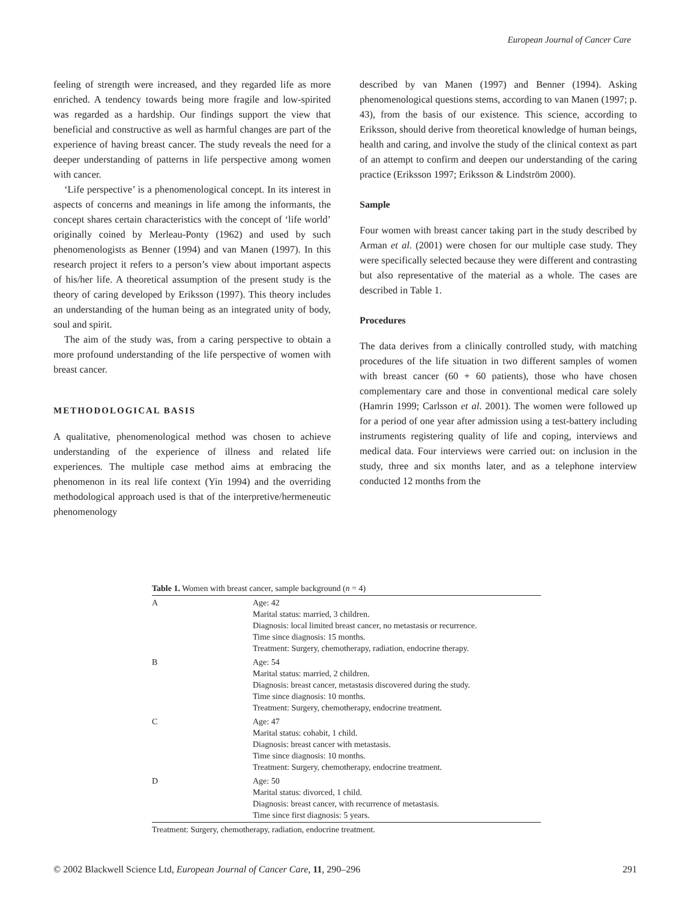European Journal of Cancer Care
feeling of strength were increased, and they regarded life as more enriched. A tendency towards being more fragile and low-spirited was regarded as a hardship. Our findings support the view that beneficial and constructive as well as harmful changes are part of the experience of having breast cancer. The study reveals the need for a deeper understanding of patterns in life perspective among women with cancer.
‘Life perspective’ is a phenomenological concept. In its interest in aspects of concerns and meanings in life among the informants, the concept shares certain characteristics with the concept of ‘life world’ originally coined by Merleau-Ponty (1962) and used by such phenomenologists as Benner (1994) and van Manen (1997). In this research project it refers to a person’s view about important aspects of his/her life. A theoretical assumption of the present study is the theory of caring developed by Eriksson (1997). This theory includes an understanding of the human being as an integrated unity of body, soul and spirit.
The aim of the study was, from a caring perspective to obtain a more profound understanding of the life perspective of women with breast cancer.
METHODOLOGICAL BASIS
A qualitative, phenomenological method was chosen to achieve understanding of the experience of illness and related life experiences. The multiple case method aims at embracing the phenomenon in its real life context (Yin 1994) and the overriding methodological approach used is that of the interpretive/hermeneutic phenomenology
described by van Manen (1997) and Benner (1994). Asking phenomenological questions stems, according to van Manen (1997; p. 43), from the basis of our existence. This science, according to Eriksson, should derive from theoretical knowledge of human beings, health and caring, and involve the study of the clinical context as part of an attempt to confirm and deepen our understanding of the caring practice (Eriksson 1997; Eriksson & Lindström 2000).
Sample
Four women with breast cancer taking part in the study described by Arman et al. (2001) were chosen for our multiple case study. They were specifically selected because they were different and contrasting but also representative of the material as a whole. The cases are described in Table 1.
Procedures
The data derives from a clinically controlled study, with matching procedures of the life situation in two different samples of women with breast cancer (60 + 60 patients), those who have chosen complementary care and those in conventional medical care solely (Hamrin 1999; Carlsson et al. 2001). The women were followed up for a period of one year after admission using a test-battery including instruments registering quality of life and coping, interviews and medical data. Four interviews were carried out: on inclusion in the study, three and six months later, and as a telephone interview conducted 12 months from the
Table 1. Women with breast cancer, sample background (n = 4)
| A | Age: 42 Marital status: married, 3 children. Diagnosis: local limited breast cancer, no metastasis or recurrence. Time since diagnosis: 15 months. Treatment: Surgery, chemotherapy, radiation, endocrine therapy. |
| B | Age: 54 Marital status: married, 2 children. Diagnosis: breast cancer, metastasis discovered during the study. Time since diagnosis: 10 months. Treatment: Surgery, chemotherapy, endocrine treatment. |
| C | Age: 47 Marital status: cohabit, 1 child. Diagnosis: breast cancer with metastasis. Time since diagnosis: 10 months. Treatment: Surgery, chemotherapy, endocrine treatment. |
| D | Age: 50 Marital status: divorced, 1 child. Diagnosis: breast cancer, with recurrence of metastasis. Time since first diagnosis: 5 years. |
Treatment: Surgery, chemotherapy, radiation, endocrine treatment.
© 2002 Blackwell Science Ltd, European Journal of Cancer Care, 11, 290–296 291